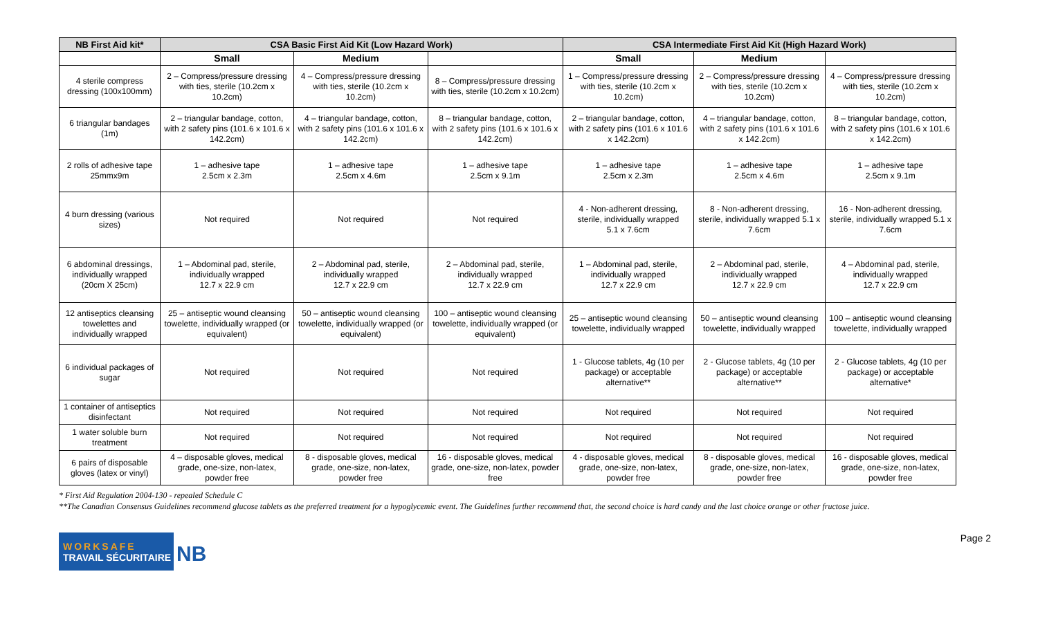| NB First Aid kit* | CSA Basic First Aid Kit (Low Hazard Work) | | | CSA Intermediate First Aid Kit (High Hazard Work) | | |
| --- | --- | --- | --- | --- | --- | --- |
| | Small | Medium | | Small | Medium | |
| 4 sterile compress dressing (100x100mm) | 2 – Compress/pressure dressing with ties, sterile (10.2cm x 10.2cm) | 4 – Compress/pressure dressing with ties, sterile (10.2cm x 10.2cm) | 8 – Compress/pressure dressing with ties, sterile (10.2cm x 10.2cm) | 1 – Compress/pressure dressing with ties, sterile (10.2cm x 10.2cm) | 2 – Compress/pressure dressing with ties, sterile (10.2cm x 10.2cm) | 4 – Compress/pressure dressing with ties, sterile (10.2cm x 10.2cm) |
| 6 triangular bandages (1m) | 2 – triangular bandage, cotton, with 2 safety pins (101.6 x 101.6 x 142.2cm) | 4 – triangular bandage, cotton, with 2 safety pins (101.6 x 101.6 x 142.2cm) | 8 – triangular bandage, cotton, with 2 safety pins (101.6 x 101.6 x 142.2cm) | 2 – triangular bandage, cotton, with 2 safety pins (101.6 x 101.6 x 142.2cm) | 4 – triangular bandage, cotton, with 2 safety pins (101.6 x 101.6 x 142.2cm) | 8 – triangular bandage, cotton, with 2 safety pins (101.6 x 101.6 x 142.2cm) |
| 2 rolls of adhesive tape 25mmx9m | 1 – adhesive tape 2.5cm x 2.3m | 1 – adhesive tape 2.5cm x 4.6m | 1 – adhesive tape 2.5cm x 9.1m | 1 – adhesive tape 2.5cm x 2.3m | 1 – adhesive tape 2.5cm x 4.6m | 1 – adhesive tape 2.5cm x 9.1m |
| 4 burn dressing (various sizes) | Not required | Not required | Not required | 4 - Non-adherent dressing, sterile, individually wrapped 5.1 x 7.6cm | 8 - Non-adherent dressing, sterile, individually wrapped 5.1 x 7.6cm | 16 - Non-adherent dressing, sterile, individually wrapped 5.1 x 7.6cm |
| 6 abdominal dressings, individually wrapped (20cm X 25cm) | 1 – Abdominal pad, sterile, individually wrapped 12.7 x 22.9 cm | 2 – Abdominal pad, sterile, individually wrapped 12.7 x 22.9 cm | 2 – Abdominal pad, sterile, individually wrapped 12.7 x 22.9 cm | 1 – Abdominal pad, sterile, individually wrapped 12.7 x 22.9 cm | 2 – Abdominal pad, sterile, individually wrapped 12.7 x 22.9 cm | 4 – Abdominal pad, sterile, individually wrapped 12.7 x 22.9 cm |
| 12 antiseptics cleansing towelettes and individually wrapped | 25 – antiseptic wound cleansing towelette, individually wrapped (or equivalent) | 50 – antiseptic wound cleansing towelette, individually wrapped (or equivalent) | 100 – antiseptic wound cleansing towelette, individually wrapped (or equivalent) | 25 – antiseptic wound cleansing towelette, individually wrapped | 50 – antiseptic wound cleansing towelette, individually wrapped | 100 – antiseptic wound cleansing towelette, individually wrapped |
| 6 individual packages of sugar | Not required | Not required | Not required | 1 - Glucose tablets, 4g (10 per package) or acceptable alternative** | 2 - Glucose tablets, 4g (10 per package) or acceptable alternative** | 2 - Glucose tablets, 4g (10 per package) or acceptable alternative* |
| 1 container of antiseptics disinfectant | Not required | Not required | Not required | Not required | Not required | Not required |
| 1 water soluble burn treatment | Not required | Not required | Not required | Not required | Not required | Not required |
| 6 pairs of disposable gloves (latex or vinyl) | 4 – disposable gloves, medical grade, one-size, non-latex, powder free | 8 - disposable gloves, medical grade, one-size, non-latex, powder free | 16 - disposable gloves, medical grade, one-size, non-latex, powder free | 4 - disposable gloves, medical grade, one-size, non-latex, powder free | 8 - disposable gloves, medical grade, one-size, non-latex, powder free | 16 - disposable gloves, medical grade, one-size, non-latex, powder free |
* First Aid Regulation 2004-130 - repealed Schedule C
**The Canadian Consensus Guidelines recommend glucose tablets as the preferred treatment for a hypoglycemic event. The Guidelines further recommend that, the second choice is hard candy and the last choice orange or other fructose juice.
WORKSAFE
TRAVAIL SÉCURITAIRE
NB
Page 2